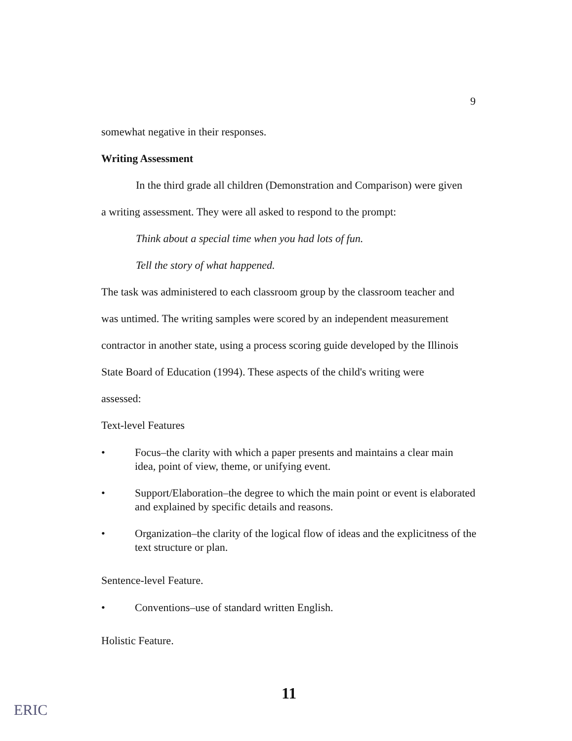9
somewhat negative in their responses.
Writing Assessment
In the third grade all children (Demonstration and Comparison) were given
a writing assessment. They were all asked to respond to the prompt:
Think about a special time when you had lots of fun.
Tell the story of what happened.
The task was administered to each classroom group by the classroom teacher and
was untimed. The writing samples were scored by an independent measurement
contractor in another state, using a process scoring guide developed by the Illinois
State Board of Education (1994). These aspects of the child's writing were
assessed:
Text-level Features
• Focus–the clarity with which a paper presents and maintains a clear main idea, point of view, theme, or unifying event.
• Support/Elaboration–the degree to which the main point or event is elaborated and explained by specific details and reasons.
• Organization–the clarity of the logical flow of ideas and the explicitness of the text structure or plan.
Sentence-level Feature.
• Conventions–use of standard written English.
Holistic Feature.
11
ERIC